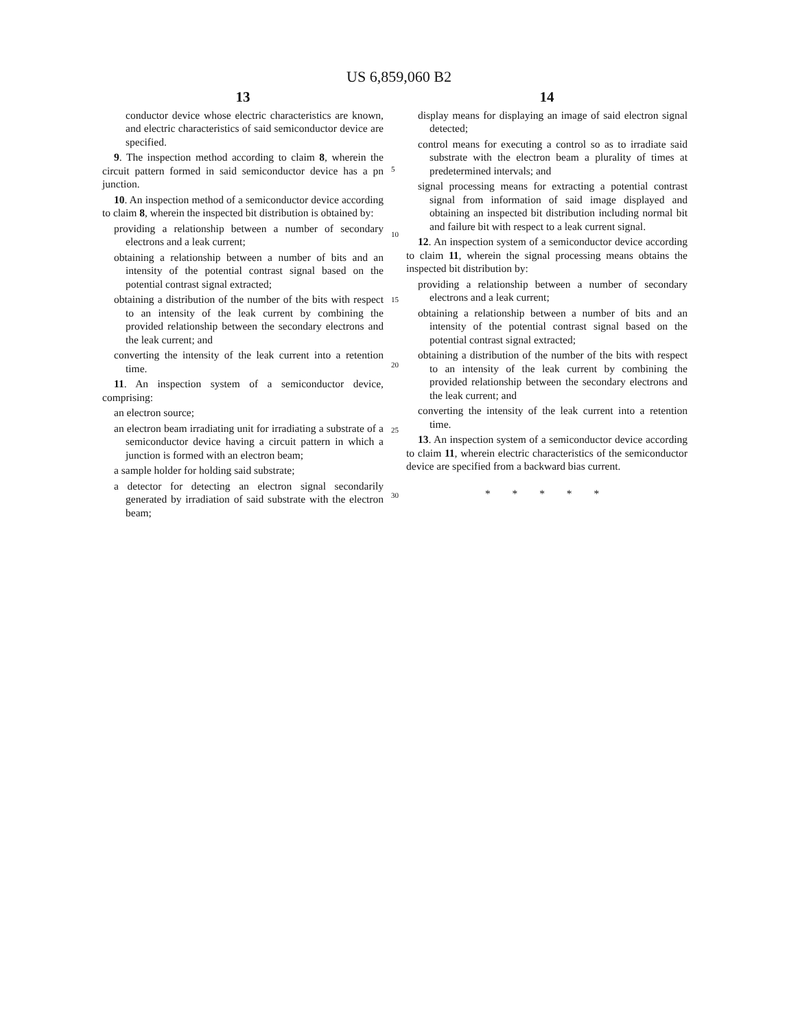US 6,859,060 B2
13
conductor device whose electric characteristics are known, and electric characteristics of said semiconductor device are specified.
9. The inspection method according to claim 8, wherein the circuit pattern formed in said semiconductor device has a pn junction.
10. An inspection method of a semiconductor device according to claim 8, wherein the inspected bit distribution is obtained by:
providing a relationship between a number of secondary electrons and a leak current;
obtaining a relationship between a number of bits and an intensity of the potential contrast signal based on the potential contrast signal extracted;
obtaining a distribution of the number of the bits with respect to an intensity of the leak current by combining the provided relationship between the secondary electrons and the leak current; and
converting the intensity of the leak current into a retention time.
11. An inspection system of a semiconductor device, comprising:
an electron source;
an electron beam irradiating unit for irradiating a substrate of a semiconductor device having a circuit pattern in which a junction is formed with an electron beam;
a sample holder for holding said substrate;
a detector for detecting an electron signal secondarily generated by irradiation of said substrate with the electron beam;
5
10
15
20
25
30
14
display means for displaying an image of said electron signal detected;
control means for executing a control so as to irradiate said substrate with the electron beam a plurality of times at predetermined intervals; and
signal processing means for extracting a potential contrast signal from information of said image displayed and obtaining an inspected bit distribution including normal bit and failure bit with respect to a leak current signal.
12. An inspection system of a semiconductor device according to claim 11, wherein the signal processing means obtains the inspected bit distribution by:
providing a relationship between a number of secondary electrons and a leak current;
obtaining a relationship between a number of bits and an intensity of the potential contrast signal based on the potential contrast signal extracted;
obtaining a distribution of the number of the bits with respect to an intensity of the leak current by combining the provided relationship between the secondary electrons and the leak current; and
converting the intensity of the leak current into a retention time.
13. An inspection system of a semiconductor device according to claim 11, wherein electric characteristics of the semiconductor device are specified from a backward bias current.
* * * * *